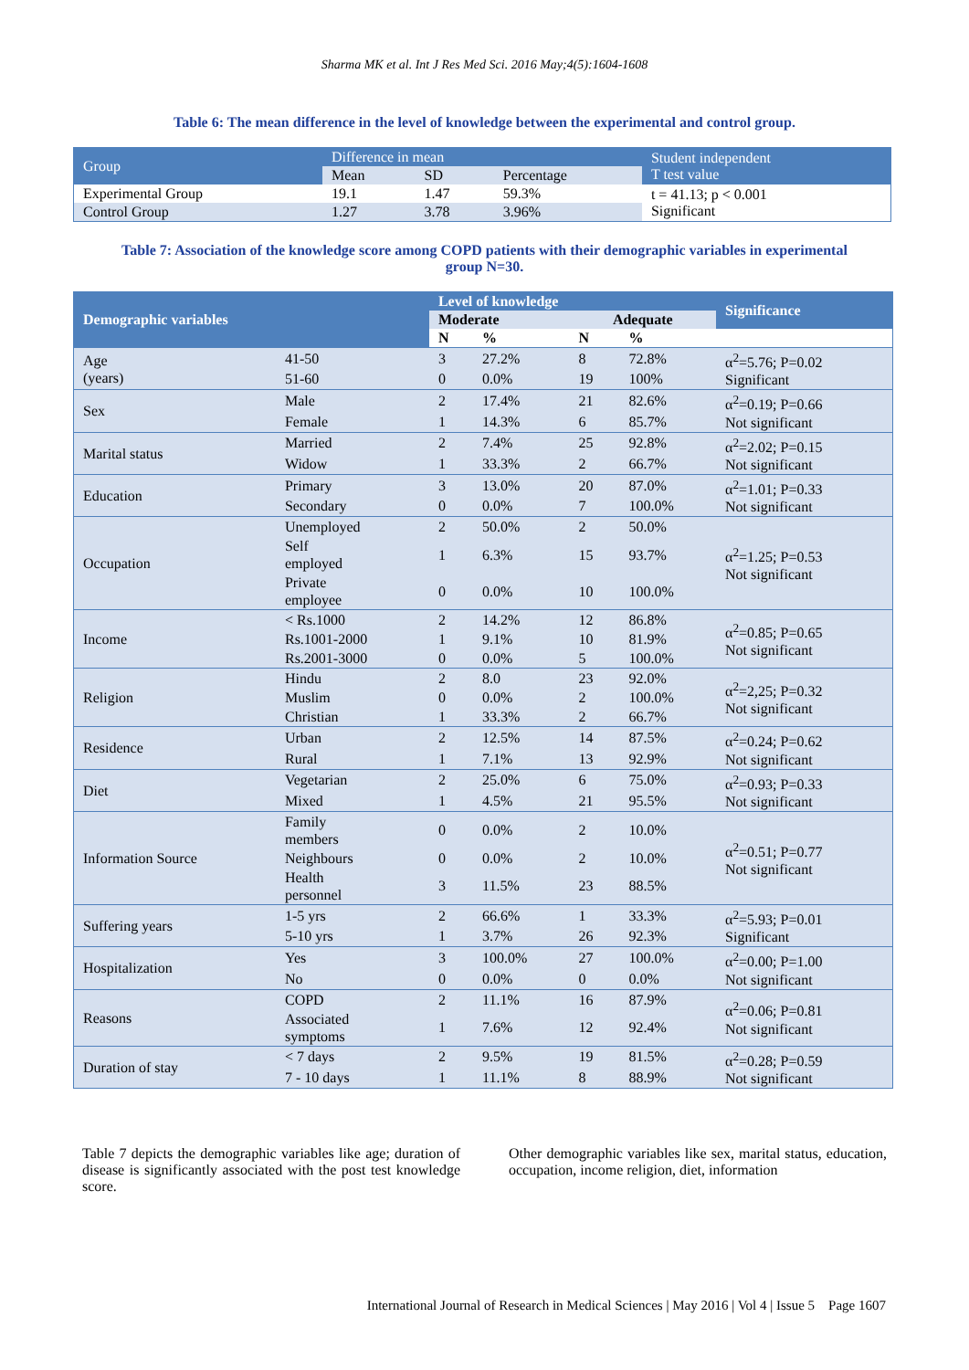Sharma MK et al. Int J Res Med Sci. 2016 May;4(5):1604-1608
Table 6: The mean difference in the level of knowledge between the experimental and control group.
| Group | Difference in mean | | | Student independent T test value |
| | Mean | SD | Percentage | |
| Experimental Group | 19.1 | 1.47 | 59.3% | t = 41.13; p < 0.001 Significant |
| Control Group | 1.27 | 3.78 | 3.96% | |
Table 7: Association of the knowledge score among COPD patients with their demographic variables in experimental group N=30.
| Demographic variables | | Level of knowledge | | | | Significance |
| --- | --- | --- | --- | --- | --- | --- |
| | | Moderate | | Adequate | | |
| | | N | % | N | % | |
| Age (years) | 41-50 | 3 | 27.2% | 8 | 72.8% | α<sup>2</sup>=5.76; P=0.02 Significant |
| | 51-60 | 0 | 0.0% | 19 | 100% | |
| Sex | Male | 2 | 17.4% | 21 | 82.6% | α<sup>2</sup>=0.19; P=0.66 Not significant |
| | Female | 1 | 14.3% | 6 | 85.7% | |
| Marital status | Married | 2 | 7.4% | 25 | 92.8% | α<sup>2</sup>=2.02; P=0.15 Not significant |
| | Widow | 1 | 33.3% | 2 | 66.7% | |
| Education | Primary | 3 | 13.0% | 20 | 87.0% | α<sup>2</sup>=1.01; P=0.33 Not significant |
| | Secondary | 0 | 0.0% | 7 | 100.0% | |
| Occupation | Unemployed | 2 | 50.0% | 2 | 50.0% | α<sup>2</sup>=1.25; P=0.53 Not significant |
| | Self employed | 1 | 6.3% | 15 | 93.7% | |
| | Private employee | 0 | 0.0% | 10 | 100.0% | |
| Income | < Rs.1000 | 2 | 14.2% | 12 | 86.8% | α<sup>2</sup>=0.85; P=0.65 Not significant |
| | Rs.1001-2000 | 1 | 9.1% | 10 | 81.9% | |
| | Rs.2001-3000 | 0 | 0.0% | 5 | 100.0% | |
| Religion | Hindu | 2 | 8.0 | 23 | 92.0% | α<sup>2</sup>=2,25; P=0.32 Not significant |
| | Muslim | 0 | 0.0% | 2 | 100.0% | |
| | Christian | 1 | 33.3% | 2 | 66.7% | |
| Residence | Urban | 2 | 12.5% | 14 | 87.5% | α<sup>2</sup>=0.24; P=0.62 Not significant |
| | Rural | 1 | 7.1% | 13 | 92.9% | |
| Diet | Vegetarian | 2 | 25.0% | 6 | 75.0% | α<sup>2</sup>=0.93; P=0.33 Not significant |
| | Mixed | 1 | 4.5% | 21 | 95.5% | |
| Information Source | Family members | 0 | 0.0% | 2 | 10.0% | α<sup>2</sup>=0.51; P=0.77 Not significant |
| | Neighbours | 0 | 0.0% | 2 | 10.0% | |
| | Health personnel | 3 | 11.5% | 23 | 88.5% | |
| Suffering years | 1-5 yrs | 2 | 66.6% | 1 | 33.3% | α<sup>2</sup>=5.93; P=0.01 Significant |
| | 5-10 yrs | 1 | 3.7% | 26 | 92.3% | |
| Hospitalization | Yes | 3 | 100.0% | 27 | 100.0% | α<sup>2</sup>=0.00; P=1.00 Not significant |
| | No | 0 | 0.0% | 0 | 0.0% | |
| Reasons | COPD | 2 | 11.1% | 16 | 87.9% | α<sup>2</sup>=0.06; P=0.81 Not significant |
| | Associated symptoms | 1 | 7.6% | 12 | 92.4% | |
| Duration of stay | < 7 days | 2 | 9.5% | 19 | 81.5% | α<sup>2</sup>=0.28; P=0.59 Not significant |
| | 7 - 10 days | 1 | 11.1% | 8 | 88.9% | |
Table 7 depicts the demographic variables like age; duration of disease is significantly associated with the post test knowledge score.
Other demographic variables like sex, marital status, education, occupation, income religion, diet, information
International Journal of Research in Medical Sciences | May 2016 | Vol 4 | Issue 5 Page 1607